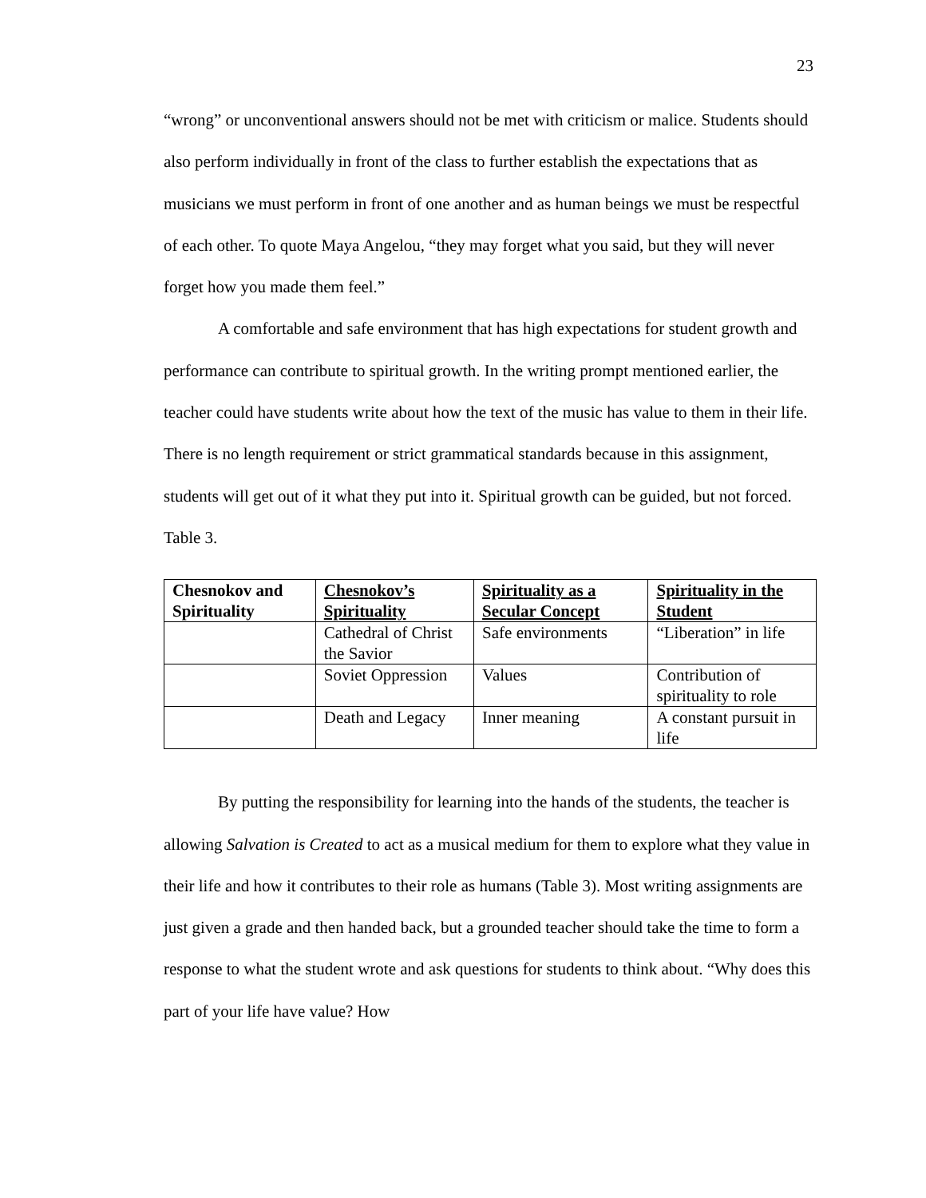23
“wrong” or unconventional answers should not be met with criticism or malice. Students should also perform individually in front of the class to further establish the expectations that as musicians we must perform in front of one another and as human beings we must be respectful of each other. To quote Maya Angelou, “they may forget what you said, but they will never forget how you made them feel.”
A comfortable and safe environment that has high expectations for student growth and performance can contribute to spiritual growth. In the writing prompt mentioned earlier, the teacher could have students write about how the text of the music has value to them in their life. There is no length requirement or strict grammatical standards because in this assignment, students will get out of it what they put into it. Spiritual growth can be guided, but not forced.
Table 3.
| Chesnokov and Spirituality | Chesnokov’s Spirituality | Spirituality as a Secular Concept | Spirituality in the Student |
| --- | --- | --- | --- |
| | Cathedral of Christ the Savior | Safe environments | “Liberation” in life |
| | Soviet Oppression | Values | Contribution of spirituality to role |
| | Death and Legacy | Inner meaning | A constant pursuit in life |
By putting the responsibility for learning into the hands of the students, the teacher is allowing Salvation is Created to act as a musical medium for them to explore what they value in their life and how it contributes to their role as humans (Table 3). Most writing assignments are just given a grade and then handed back, but a grounded teacher should take the time to form a response to what the student wrote and ask questions for students to think about. “Why does this part of your life have value? How